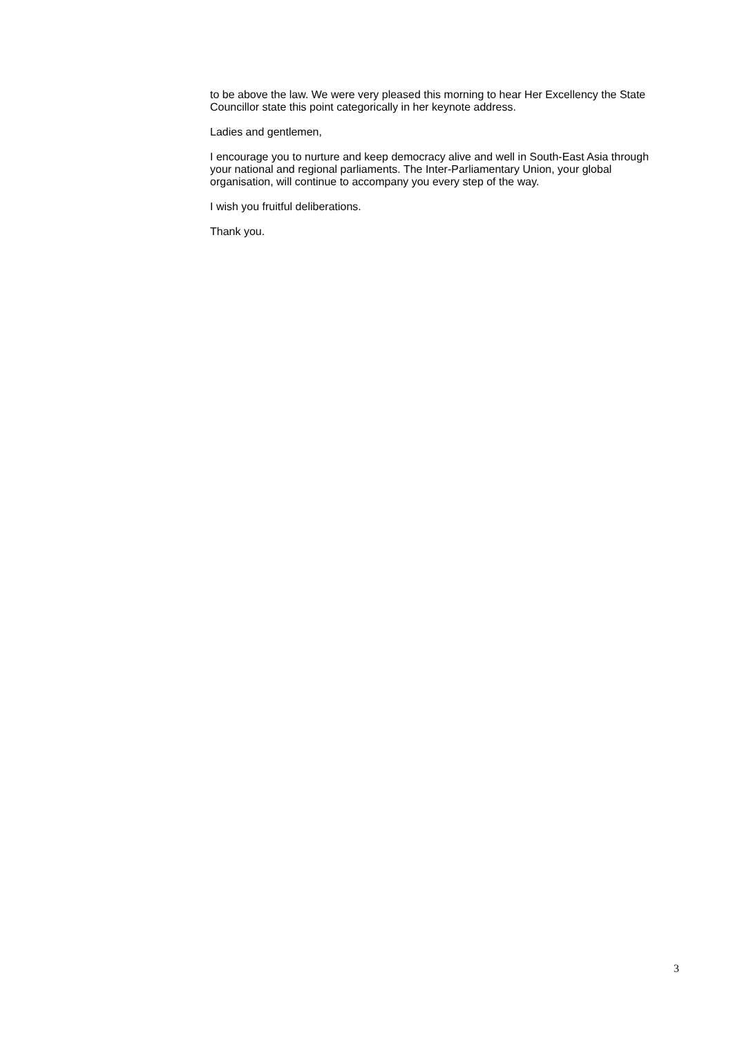to be above the law. We were very pleased this morning to hear Her Excellency the State Councillor state this point categorically in her keynote address.
Ladies and gentlemen,
I encourage you to nurture and keep democracy alive and well in South-East Asia through your national and regional parliaments. The Inter-Parliamentary Union, your global organisation, will continue to accompany you every step of the way.
I wish you fruitful deliberations.
Thank you.
3